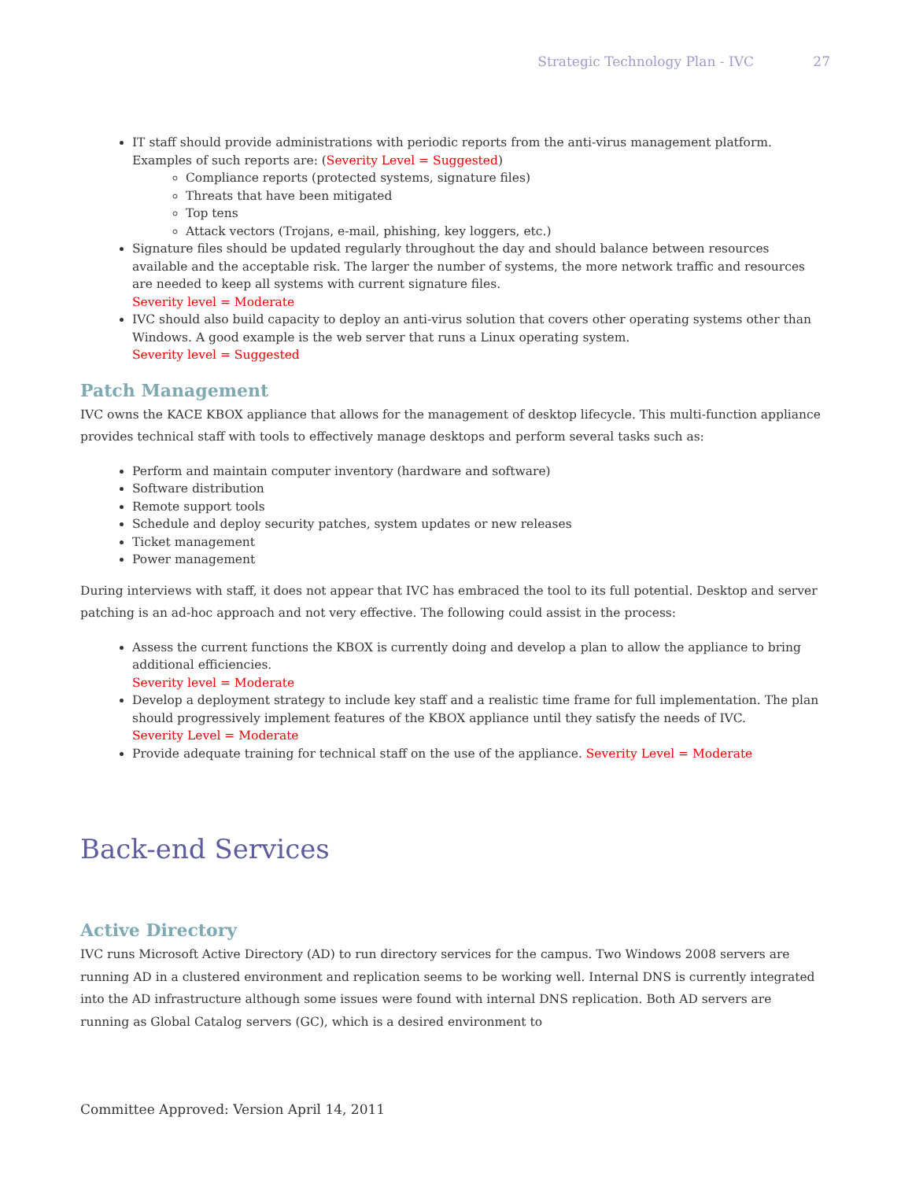Strategic Technology Plan - IVC 27
IT staff should provide administrations with periodic reports from the anti-virus management platform. Examples of such reports are: (Severity Level = Suggested)
Compliance reports (protected systems, signature files)
Threats that have been mitigated
Top tens
Attack vectors (Trojans, e-mail, phishing, key loggers, etc.)
Signature files should be updated regularly throughout the day and should balance between resources available and the acceptable risk. The larger the number of systems, the more network traffic and resources are needed to keep all systems with current signature files.
Severity level = Moderate
IVC should also build capacity to deploy an anti-virus solution that covers other operating systems other than Windows. A good example is the web server that runs a Linux operating system.
Severity level = Suggested
Patch Management
IVC owns the KACE KBOX appliance that allows for the management of desktop lifecycle. This multi-function appliance provides technical staff with tools to effectively manage desktops and perform several tasks such as:
Perform and maintain computer inventory (hardware and software)
Software distribution
Remote support tools
Schedule and deploy security patches, system updates or new releases
Ticket management
Power management
During interviews with staff, it does not appear that IVC has embraced the tool to its full potential. Desktop and server patching is an ad-hoc approach and not very effective. The following could assist in the process:
Assess the current functions the KBOX is currently doing and develop a plan to allow the appliance to bring additional efficiencies.
Severity level = Moderate
Develop a deployment strategy to include key staff and a realistic time frame for full implementation. The plan should progressively implement features of the KBOX appliance until they satisfy the needs of IVC.
Severity Level = Moderate
Provide adequate training for technical staff on the use of the appliance. Severity Level = Moderate
Back-end Services
Active Directory
IVC runs Microsoft Active Directory (AD) to run directory services for the campus. Two Windows 2008 servers are running AD in a clustered environment and replication seems to be working well. Internal DNS is currently integrated into the AD infrastructure although some issues were found with internal DNS replication. Both AD servers are running as Global Catalog servers (GC), which is a desired environment to
Committee Approved: Version April 14, 2011